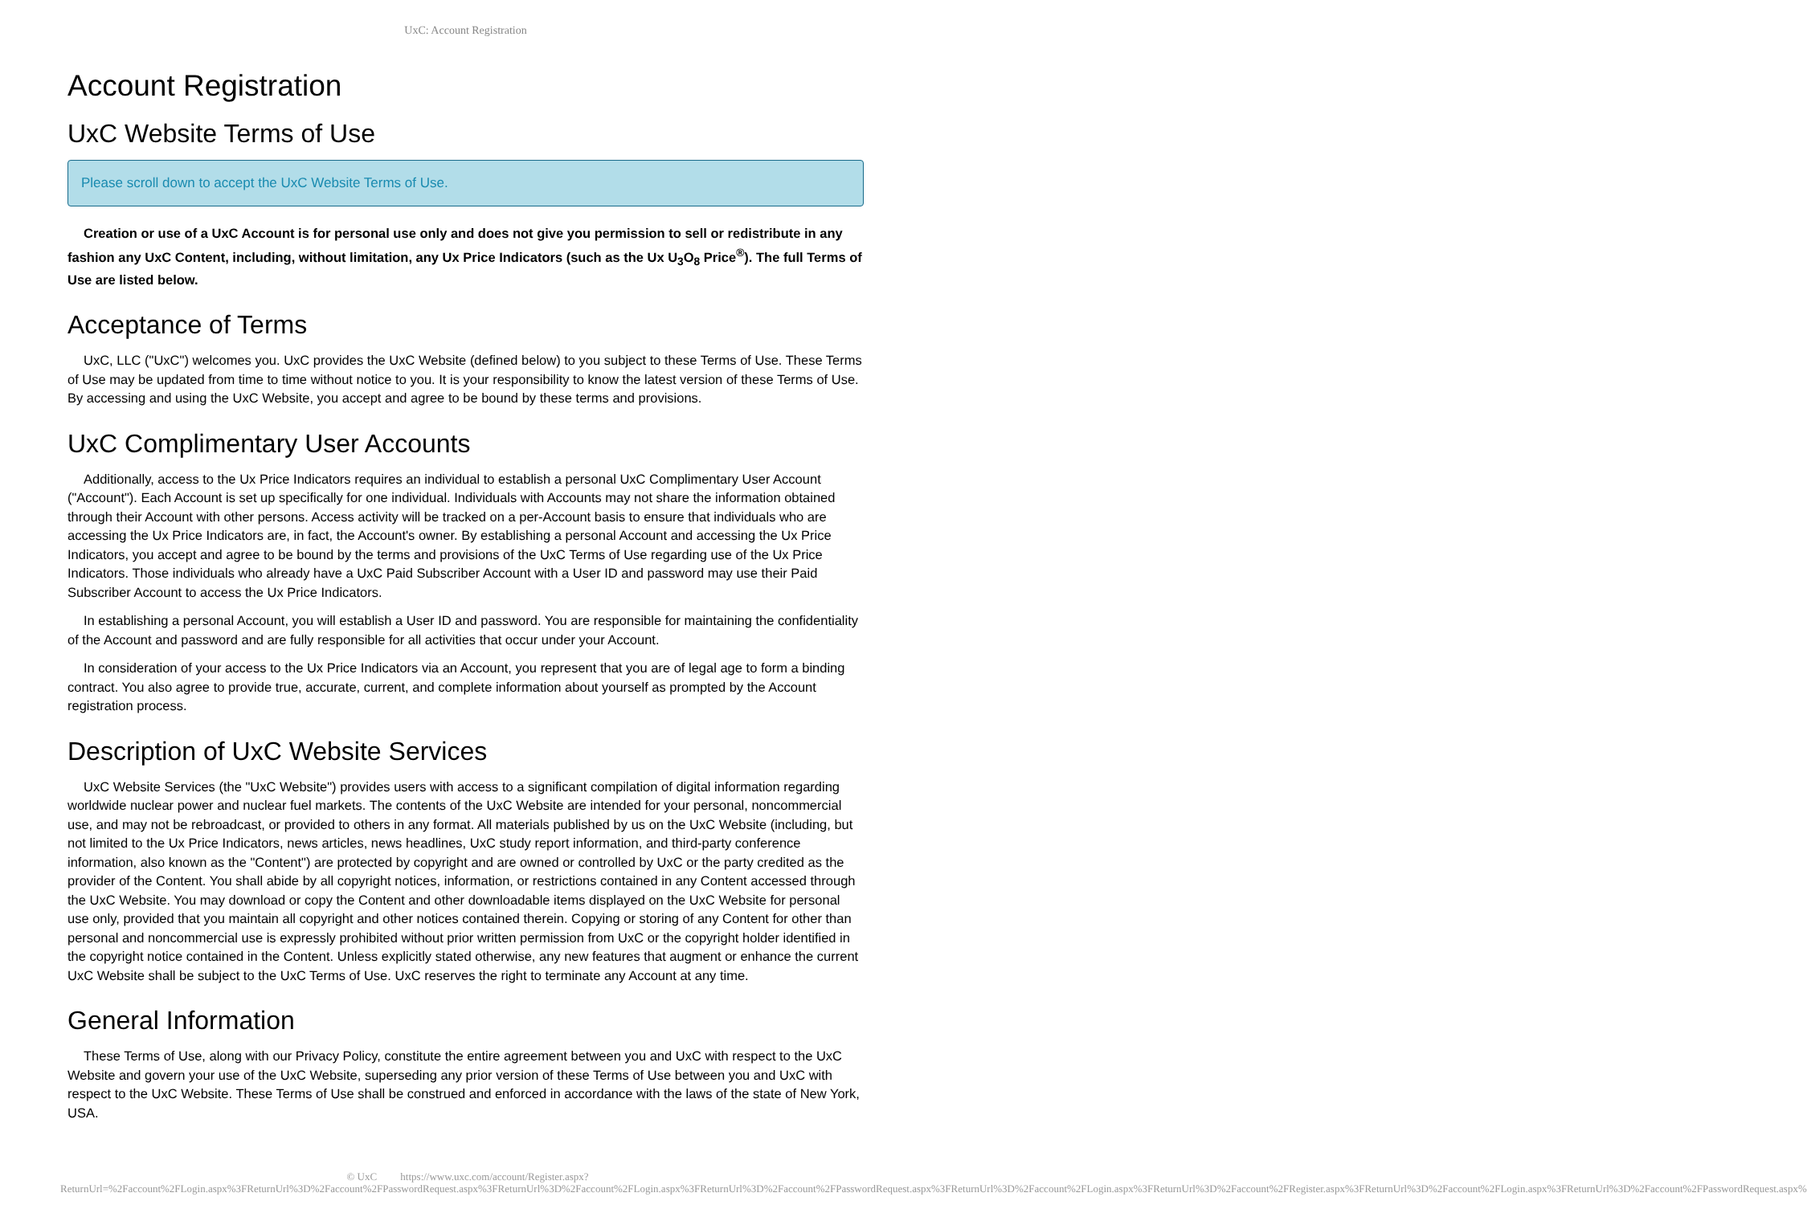UxC: Account Registration
Account Registration
UxC Website Terms of Use
Please scroll down to accept the UxC Website Terms of Use.
Creation or use of a UxC Account is for personal use only and does not give you permission to sell or redistribute in any fashion any UxC Content, including, without limitation, any Ux Price Indicators (such as the Ux U<sub>3</sub>O<sub>8</sub> Price<sup>®</sup>). The full Terms of Use are listed below.
Acceptance of Terms
UxC, LLC ("UxC") welcomes you. UxC provides the UxC Website (defined below) to you subject to these Terms of Use. These Terms of Use may be updated from time to time without notice to you. It is your responsibility to know the latest version of these Terms of Use. By accessing and using the UxC Website, you accept and agree to be bound by these terms and provisions.
UxC Complimentary User Accounts
Additionally, access to the Ux Price Indicators requires an individual to establish a personal UxC Complimentary User Account ("Account"). Each Account is set up specifically for one individual. Individuals with Accounts may not share the information obtained through their Account with other persons. Access activity will be tracked on a per-Account basis to ensure that individuals who are accessing the Ux Price Indicators are, in fact, the Account's owner. By establishing a personal Account and accessing the Ux Price Indicators, you accept and agree to be bound by the terms and provisions of the UxC Terms of Use regarding use of the Ux Price Indicators. Those individuals who already have a UxC Paid Subscriber Account with a User ID and password may use their Paid Subscriber Account to access the Ux Price Indicators.
In establishing a personal Account, you will establish a User ID and password. You are responsible for maintaining the confidentiality of the Account and password and are fully responsible for all activities that occur under your Account.
In consideration of your access to the Ux Price Indicators via an Account, you represent that you are of legal age to form a binding contract. You also agree to provide true, accurate, current, and complete information about yourself as prompted by the Account registration process.
Description of UxC Website Services
UxC Website Services (the "UxC Website") provides users with access to a significant compilation of digital information regarding worldwide nuclear power and nuclear fuel markets. The contents of the UxC Website are intended for your personal, noncommercial use, and may not be rebroadcast, or provided to others in any format. All materials published by us on the UxC Website (including, but not limited to the Ux Price Indicators, news articles, news headlines, UxC study report information, and third-party conference information, also known as the "Content") are protected by copyright and are owned or controlled by UxC or the party credited as the provider of the Content. You shall abide by all copyright notices, information, or restrictions contained in any Content accessed through the UxC Website. You may download or copy the Content and other downloadable items displayed on the UxC Website for personal use only, provided that you maintain all copyright and other notices contained therein. Copying or storing of any Content for other than personal and noncommercial use is expressly prohibited without prior written permission from UxC or the copyright holder identified in the copyright notice contained in the Content. Unless explicitly stated otherwise, any new features that augment or enhance the current UxC Website shall be subject to the UxC Terms of Use. UxC reserves the right to terminate any Account at any time.
General Information
These Terms of Use, along with our Privacy Policy, constitute the entire agreement between you and UxC with respect to the UxC Website and govern your use of the UxC Website, superseding any prior version of these Terms of Use between you and UxC with respect to the UxC Website. These Terms of Use shall be construed and enforced in accordance with the laws of the state of New York, USA.
© UxC https://www.uxc.com/account/Register.aspx?ReturnUrl=%2Faccount%2FLogin.aspx%3FReturnUrl%3D%2Faccount%2FPasswordRequest.aspx%3FReturnUrl%3D%2Faccount%2FLogin.aspx%3FReturnUrl%3D%2Faccount%2FPasswordRequest.aspx%3FReturnUrl%3D%2Faccount%2FLogin.aspx%3FReturnUrl%3D%2Faccount%2FRegister.aspx%3FReturnUrl%3D%2Faccount%2FLogin.aspx%3FReturnUrl%3D%2Faccount%2FPasswordRequest.aspx%